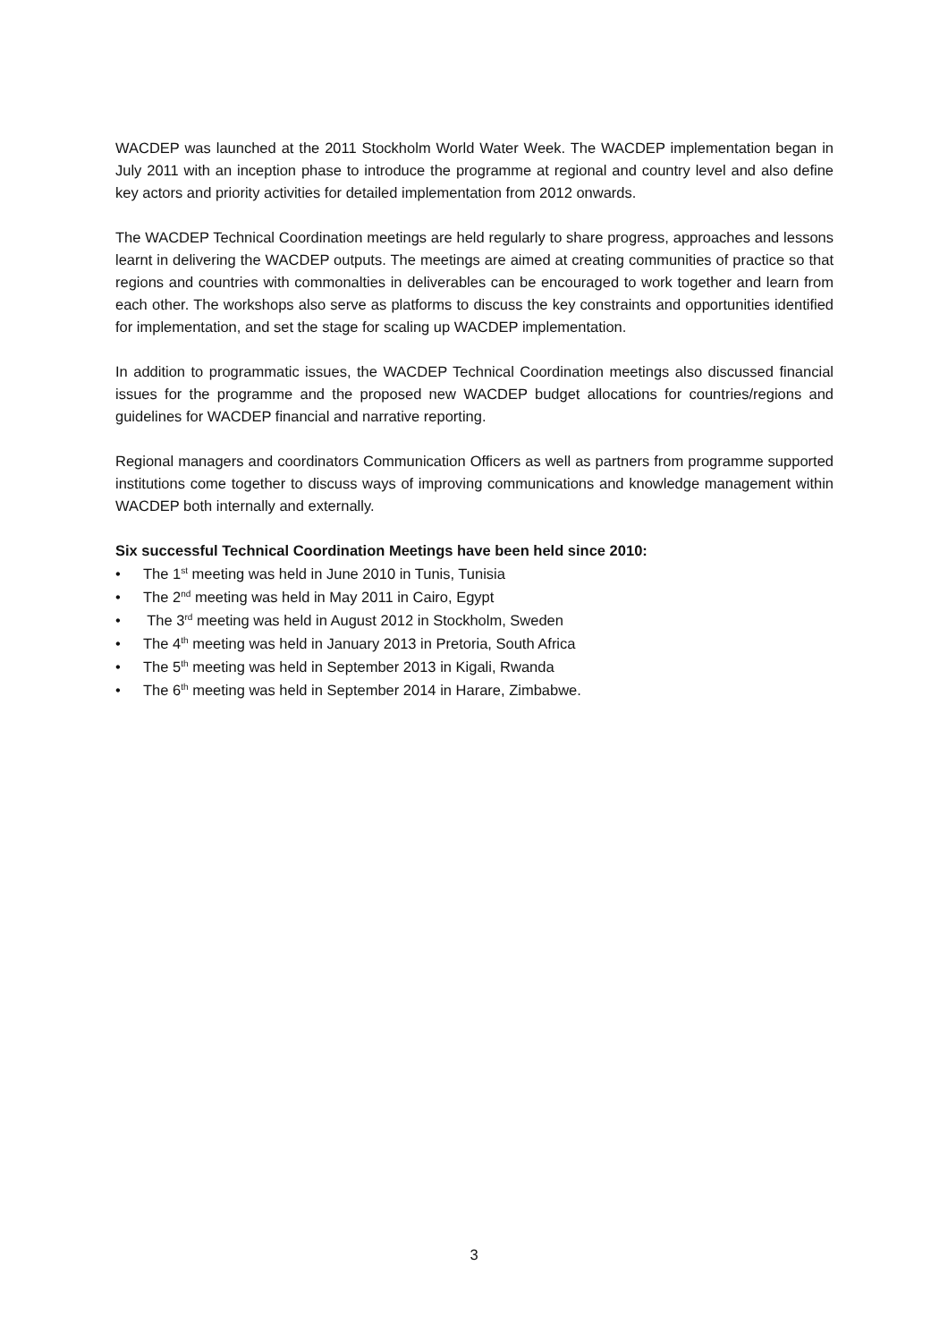WACDEP was launched at the 2011 Stockholm World Water Week. The WACDEP implementation began in July 2011 with an inception phase to introduce the programme at regional and country level and also define key actors and priority activities for detailed implementation from 2012 onwards.
The WACDEP Technical Coordination meetings are held regularly to share progress, approaches and lessons learnt in delivering the WACDEP outputs. The meetings are aimed at creating communities of practice so that regions and countries with commonalties in deliverables can be encouraged to work together and learn from each other. The workshops also serve as platforms to discuss the key constraints and opportunities identified for implementation, and set the stage for scaling up WACDEP implementation.
In addition to programmatic issues, the WACDEP Technical Coordination meetings also discussed financial issues for the programme and the proposed new WACDEP budget allocations for countries/regions and guidelines for WACDEP financial and narrative reporting.
Regional managers and coordinators Communication Officers as well as partners from programme supported institutions come together to discuss ways of improving communications and knowledge management within WACDEP both internally and externally.
Six successful Technical Coordination Meetings have been held since 2010:
• The 1<sup>st</sup> meeting was held in June 2010 in Tunis, Tunisia
• The 2<sup>nd</sup> meeting was held in May 2011 in Cairo, Egypt
• The 3<sup>rd</sup> meeting was held in August 2012 in Stockholm, Sweden
• The 4<sup>th</sup> meeting was held in January 2013 in Pretoria, South Africa
• The 5<sup>th</sup> meeting was held in September 2013 in Kigali, Rwanda
• The 6<sup>th</sup> meeting was held in September 2014 in Harare, Zimbabwe.
3